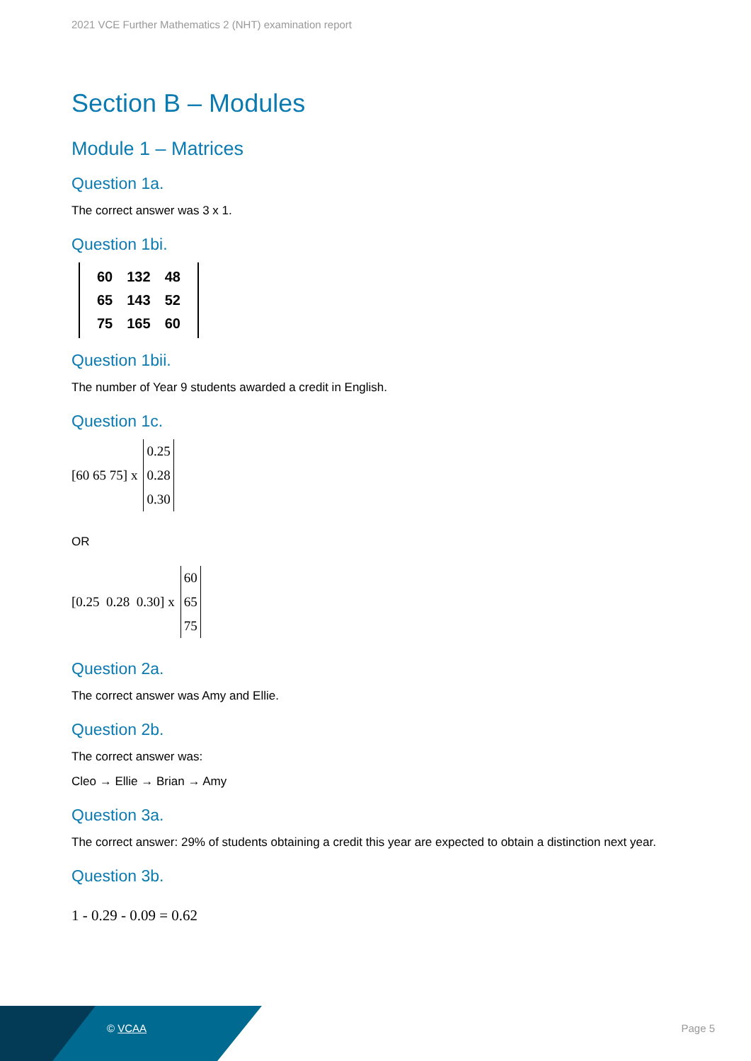2021 VCE Further Mathematics 2 (NHT) examination report
Section B – Modules
Module 1 – Matrices
Question 1a.
The correct answer was 3 x 1.
Question 1bi.
| 60 | 132 | 48 |
| 65 | 143 | 52 |
| 75 | 165 | 60 |
Question 1bii.
The number of Year 9 students awarded a credit in English.
Question 1c.
[60 65 75] x
0.25
0.28
0.30
OR
[0.25 0.28 0.30] x
60
65
75
Question 2a.
The correct answer was Amy and Ellie.
Question 2b.
The correct answer was:
Cleo → Ellie → Brian → Amy
Question 3a.
The correct answer: 29% of students obtaining a credit this year are expected to obtain a distinction next year.
Question 3b.
1 - 0.29 - 0.09 = 0.62
© VCAA Page 5